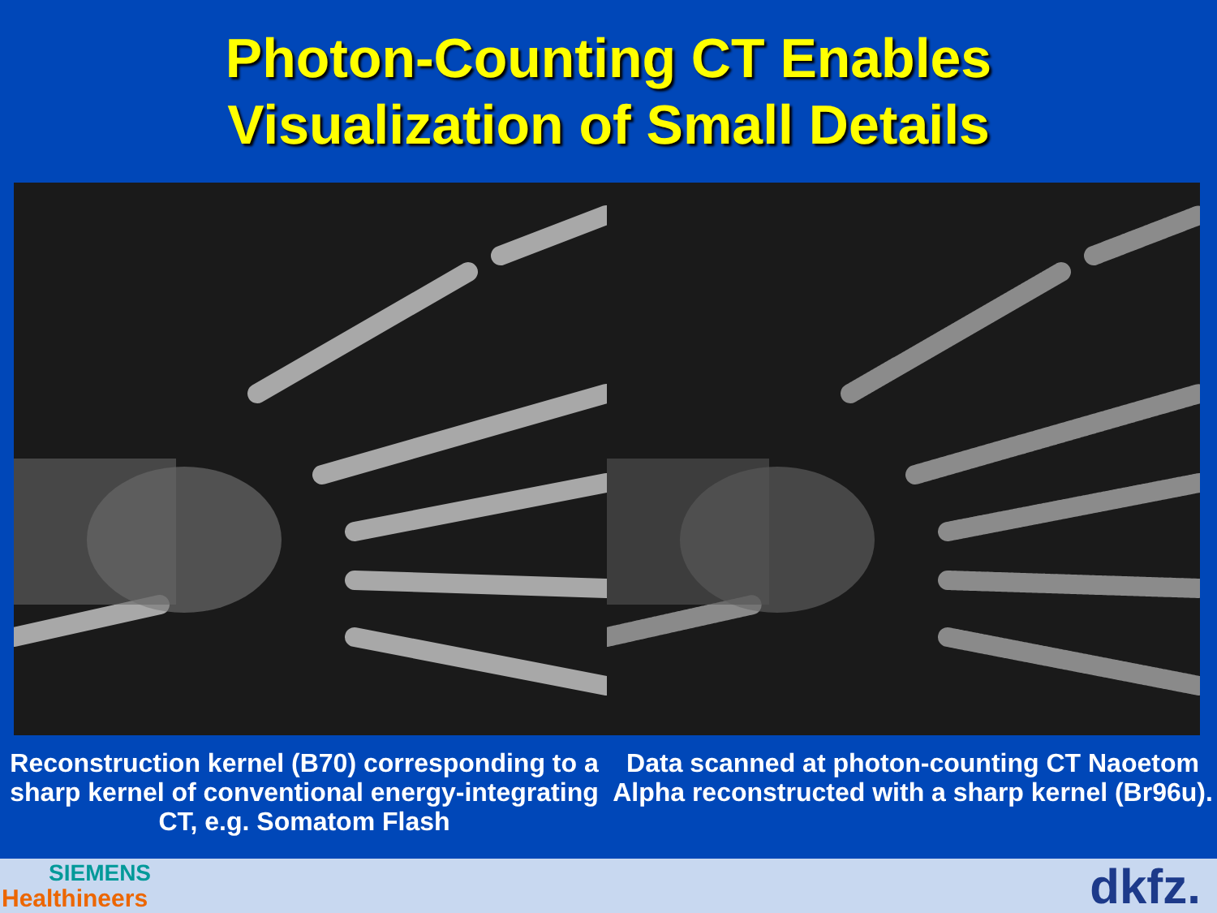Photon-Counting CT Enables
Visualization of Small Details
Reconstruction kernel (B70) corresponding to a sharp kernel of conventional energy-integrating CT, e.g. Somatom Flash
Data scanned at photon-counting CT Naoetom Alpha reconstructed with a sharp kernel (Br96u).
SIEMENS
Healthineers dkfz.